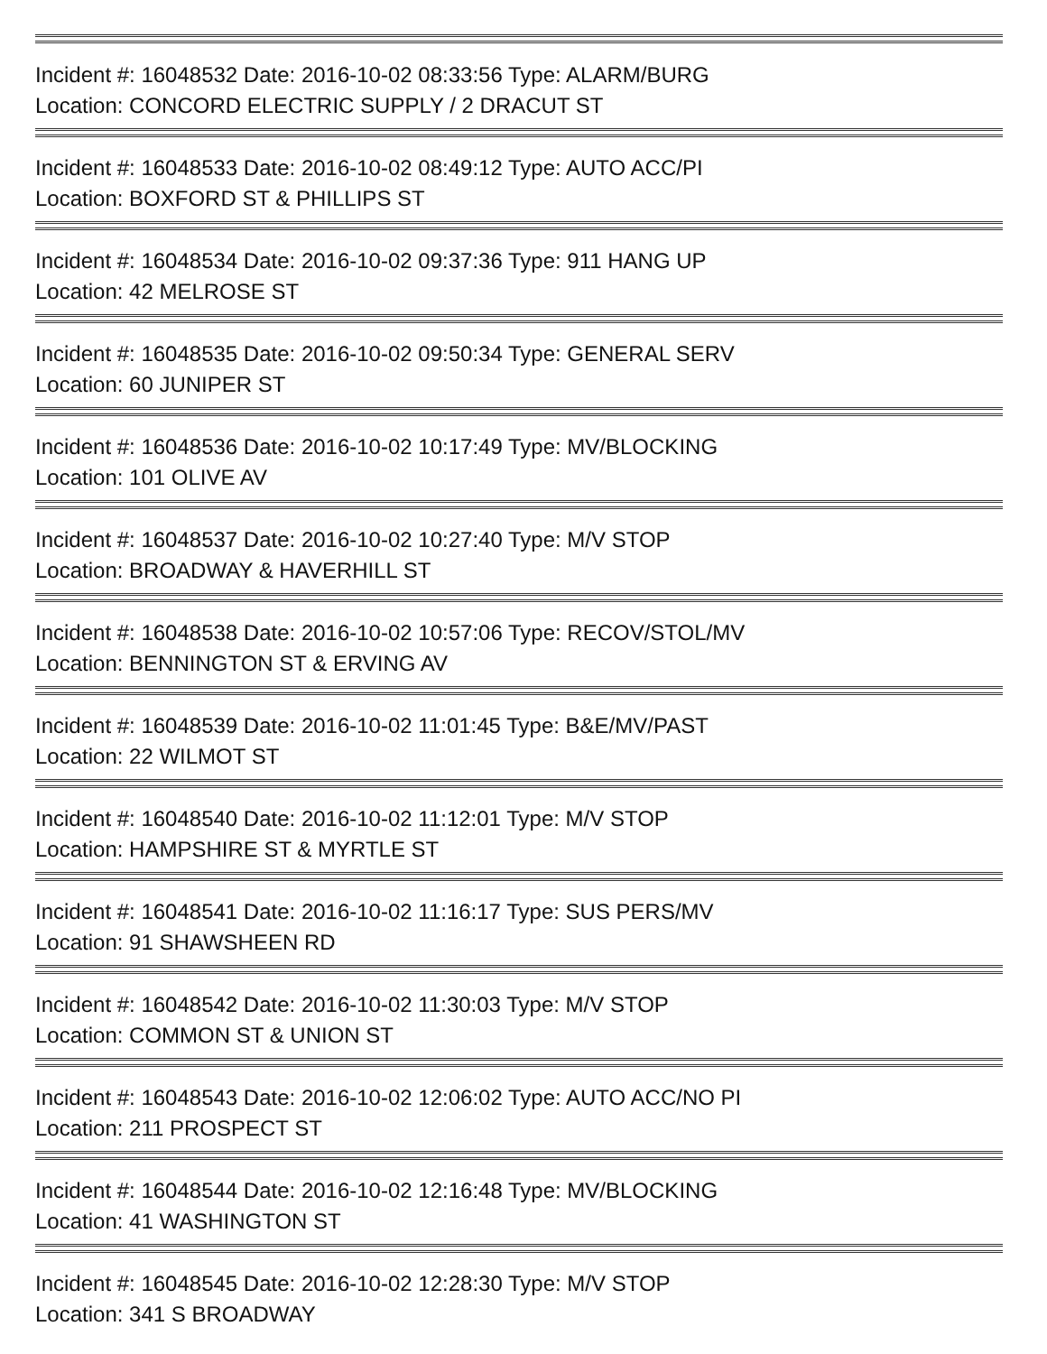Incident #: 16048532 Date: 2016-10-02 08:33:56 Type: ALARM/BURG
Location: CONCORD ELECTRIC SUPPLY / 2 DRACUT ST
Incident #: 16048533 Date: 2016-10-02 08:49:12 Type: AUTO ACC/PI
Location: BOXFORD ST & PHILLIPS ST
Incident #: 16048534 Date: 2016-10-02 09:37:36 Type: 911 HANG UP
Location: 42 MELROSE ST
Incident #: 16048535 Date: 2016-10-02 09:50:34 Type: GENERAL SERV
Location: 60 JUNIPER ST
Incident #: 16048536 Date: 2016-10-02 10:17:49 Type: MV/BLOCKING
Location: 101 OLIVE AV
Incident #: 16048537 Date: 2016-10-02 10:27:40 Type: M/V STOP
Location: BROADWAY & HAVERHILL ST
Incident #: 16048538 Date: 2016-10-02 10:57:06 Type: RECOV/STOL/MV
Location: BENNINGTON ST & ERVING AV
Incident #: 16048539 Date: 2016-10-02 11:01:45 Type: B&E/MV/PAST
Location: 22 WILMOT ST
Incident #: 16048540 Date: 2016-10-02 11:12:01 Type: M/V STOP
Location: HAMPSHIRE ST & MYRTLE ST
Incident #: 16048541 Date: 2016-10-02 11:16:17 Type: SUS PERS/MV
Location: 91 SHAWSHEEN RD
Incident #: 16048542 Date: 2016-10-02 11:30:03 Type: M/V STOP
Location: COMMON ST & UNION ST
Incident #: 16048543 Date: 2016-10-02 12:06:02 Type: AUTO ACC/NO PI
Location: 211 PROSPECT ST
Incident #: 16048544 Date: 2016-10-02 12:16:48 Type: MV/BLOCKING
Location: 41 WASHINGTON ST
Incident #: 16048545 Date: 2016-10-02 12:28:30 Type: M/V STOP
Location: 341 S BROADWAY